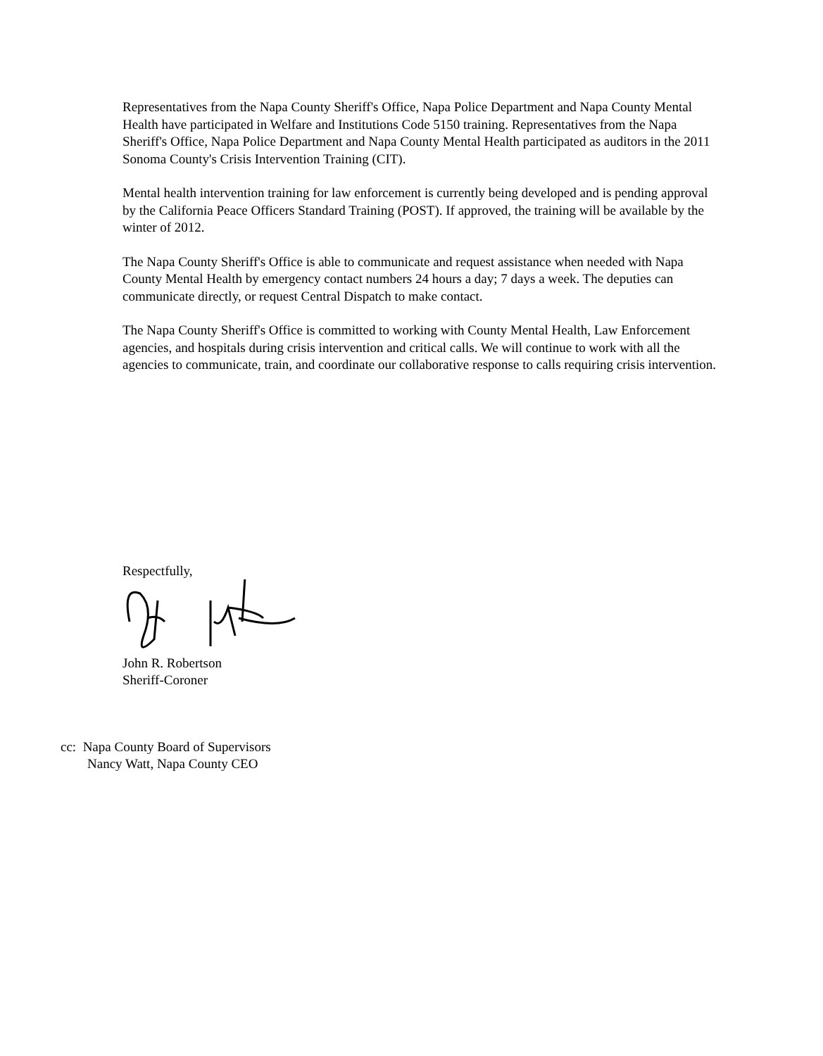Representatives from the Napa County Sheriff's Office, Napa Police Department and Napa County Mental Health have participated in Welfare and Institutions Code 5150 training. Representatives from the Napa Sheriff's Office, Napa Police Department and Napa County Mental Health participated as auditors in the 2011 Sonoma County's Crisis Intervention Training (CIT).
Mental health intervention training for law enforcement is currently being developed and is pending approval by the California Peace Officers Standard Training (POST). If approved, the training will be available by the winter of 2012.
The Napa County Sheriff's Office is able to communicate and request assistance when needed with Napa County Mental Health by emergency contact numbers 24 hours a day; 7 days a week. The deputies can communicate directly, or request Central Dispatch to make contact.
The Napa County Sheriff's Office is committed to working with County Mental Health, Law Enforcement agencies, and hospitals during crisis intervention and critical calls. We will continue to work with all the agencies to communicate, train, and coordinate our collaborative response to calls requiring crisis intervention.
Respectfully,
John R. Robertson
Sheriff-Coroner
cc: Napa County Board of Supervisors
Nancy Watt, Napa County CEO